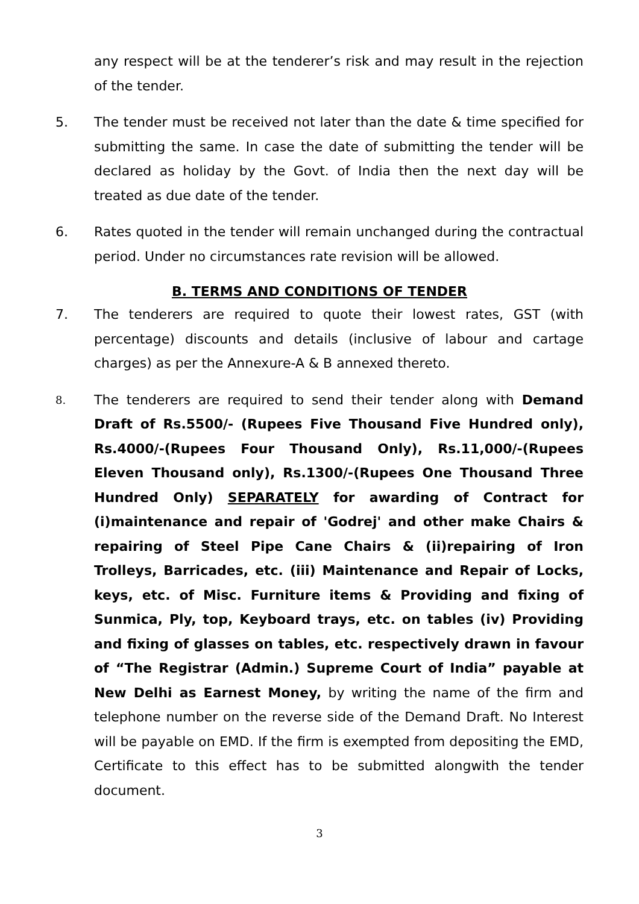any respect will be at the tenderer’s risk and may result in the rejection of the tender.
5. The tender must be received not later than the date & time specified for submitting the same. In case the date of submitting the tender will be declared as holiday by the Govt. of India then the next day will be treated as due date of the tender.
6. Rates quoted in the tender will remain unchanged during the contractual period. Under no circumstances rate revision will be allowed.
B. TERMS AND CONDITIONS OF TENDER
7. The tenderers are required to quote their lowest rates, GST (with percentage) discounts and details (inclusive of labour and cartage charges) as per the Annexure-A & B annexed thereto.
8.
The tenderers are required to send their tender along with Demand Draft of Rs.5500/- (Rupees Five Thousand Five Hundred only), Rs.4000/-(Rupees Four Thousand Only), Rs.11,000/-(Rupees Eleven Thousand only), Rs.1300/-(Rupees One Thousand Three Hundred Only) SEPARATELY for awarding of Contract for (i)maintenance and repair of 'Godrej' and other make Chairs & repairing of Steel Pipe Cane Chairs & (ii)repairing of Iron Trolleys, Barricades, etc. (iii) Maintenance and Repair of Locks, keys, etc. of Misc. Furniture items & Providing and fixing of Sunmica, Ply, top, Keyboard trays, etc. on tables (iv) Providing and fixing of glasses on tables, etc. respectively drawn in favour of “The Registrar (Admin.) Supreme Court of India” payable at New Delhi as Earnest Money, by writing the name of the firm and telephone number on the reverse side of the Demand Draft. No Interest will be payable on EMD. If the firm is exempted from depositing the EMD, Certificate to this effect has to be submitted alongwith the tender document.
3